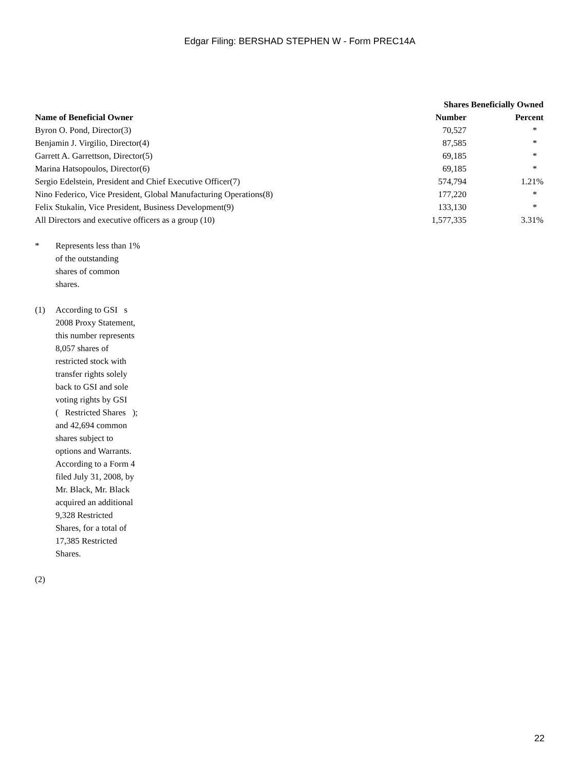Edgar Filing: BERSHAD STEPHEN W - Form PREC14A
| | Shares Beneficially Owned | |
| --- | --- | --- |
| Name of Beneficial Owner | Number | Percent |
| Byron O. Pond, Director(3) | 70,527 | * |
| Benjamin J. Virgilio, Director(4) | 87,585 | * |
| Garrett A. Garrettson, Director(5) | 69,185 | * |
| Marina Hatsopoulos, Director(6) | 69,185 | * |
| Sergio Edelstein, President and Chief Executive Officer(7) | 574,794 | 1.21% |
| Nino Federico, Vice President, Global Manufacturing Operations(8) | 177,220 | * |
| Felix Stukalin, Vice President, Business Development(9) | 133,130 | * |
| All Directors and executive officers as a group (10) | 1,577,335 | 3.31% |
* Represents less than 1% of the outstanding shares of common shares.
(1) According to GSI s 2008 Proxy Statement, this number represents 8,057 shares of restricted stock with transfer rights solely back to GSI and sole voting rights by GSI ( Restricted Shares ); and 42,694 common shares subject to options and Warrants. According to a Form 4 filed July 31, 2008, by Mr. Black, Mr. Black acquired an additional 9,328 Restricted Shares, for a total of 17,385 Restricted Shares.
(2)
22